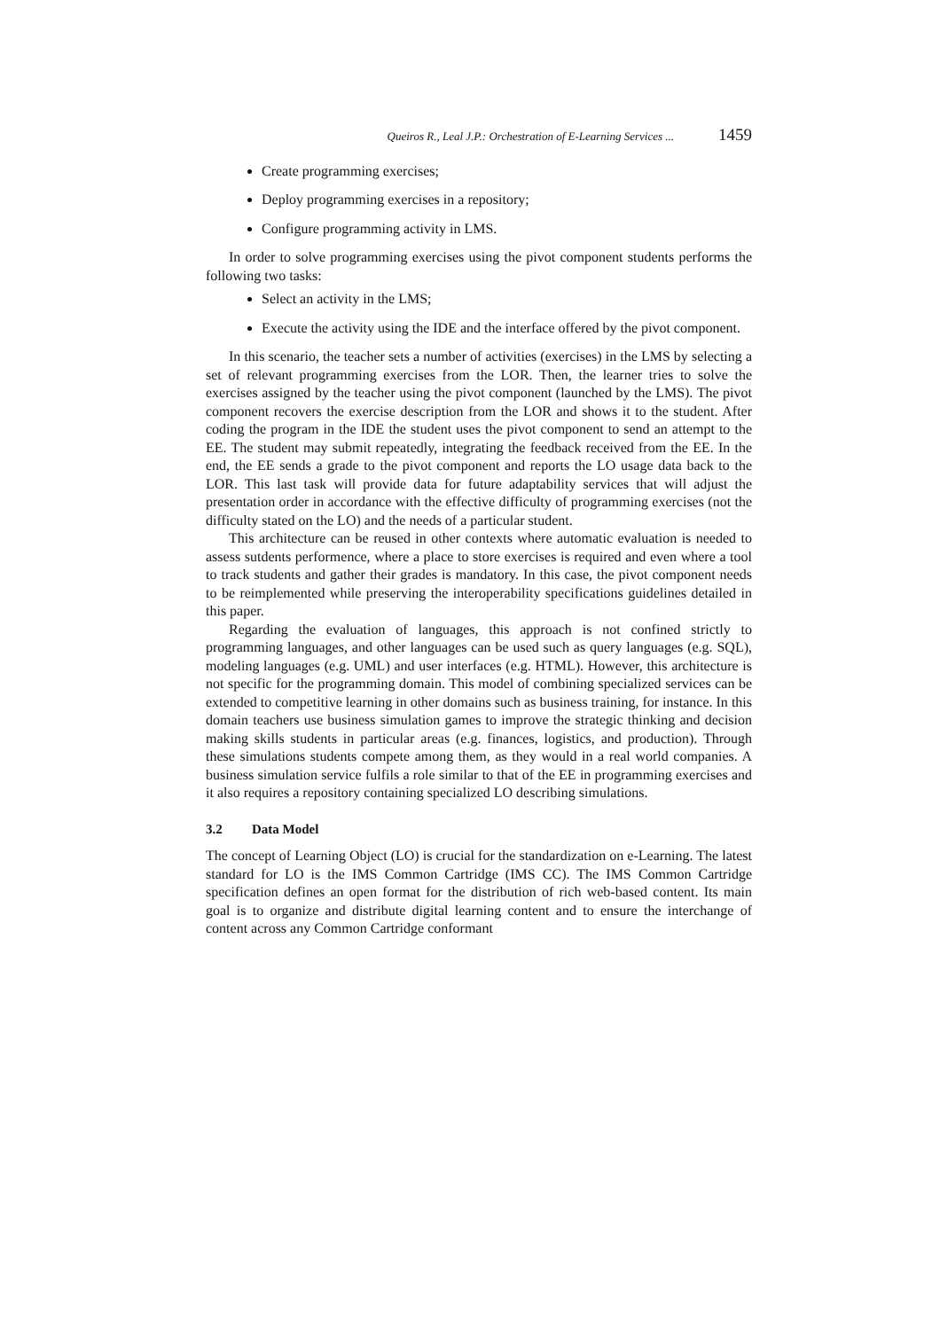Queiros R., Leal J.P.: Orchestration of E-Learning Services ... 1459
Create programming exercises;
Deploy programming exercises in a repository;
Configure programming activity in LMS.
In order to solve programming exercises using the pivot component students performs the following two tasks:
Select an activity in the LMS;
Execute the activity using the IDE and the interface offered by the pivot component.
In this scenario, the teacher sets a number of activities (exercises) in the LMS by selecting a set of relevant programming exercises from the LOR. Then, the learner tries to solve the exercises assigned by the teacher using the pivot component (launched by the LMS). The pivot component recovers the exercise description from the LOR and shows it to the student. After coding the program in the IDE the student uses the pivot component to send an attempt to the EE. The student may submit repeatedly, integrating the feedback received from the EE. In the end, the EE sends a grade to the pivot component and reports the LO usage data back to the LOR. This last task will provide data for future adaptability services that will adjust the presentation order in accordance with the effective difficulty of programming exercises (not the difficulty stated on the LO) and the needs of a particular student.
This architecture can be reused in other contexts where automatic evaluation is needed to assess sutdents performence, where a place to store exercises is required and even where a tool to track students and gather their grades is mandatory. In this case, the pivot component needs to be reimplemented while preserving the interoperability specifications guidelines detailed in this paper.
Regarding the evaluation of languages, this approach is not confined strictly to programming languages, and other languages can be used such as query languages (e.g. SQL), modeling languages (e.g. UML) and user interfaces (e.g. HTML). However, this architecture is not specific for the programming domain. This model of combining specialized services can be extended to competitive learning in other domains such as business training, for instance. In this domain teachers use business simulation games to improve the strategic thinking and decision making skills students in particular areas (e.g. finances, logistics, and production). Through these simulations students compete among them, as they would in a real world companies. A business simulation service fulfils a role similar to that of the EE in programming exercises and it also requires a repository containing specialized LO describing simulations.
3.2 Data Model
The concept of Learning Object (LO) is crucial for the standardization on e-Learning. The latest standard for LO is the IMS Common Cartridge (IMS CC). The IMS Common Cartridge specification defines an open format for the distribution of rich web-based content. Its main goal is to organize and distribute digital learning content and to ensure the interchange of content across any Common Cartridge conformant